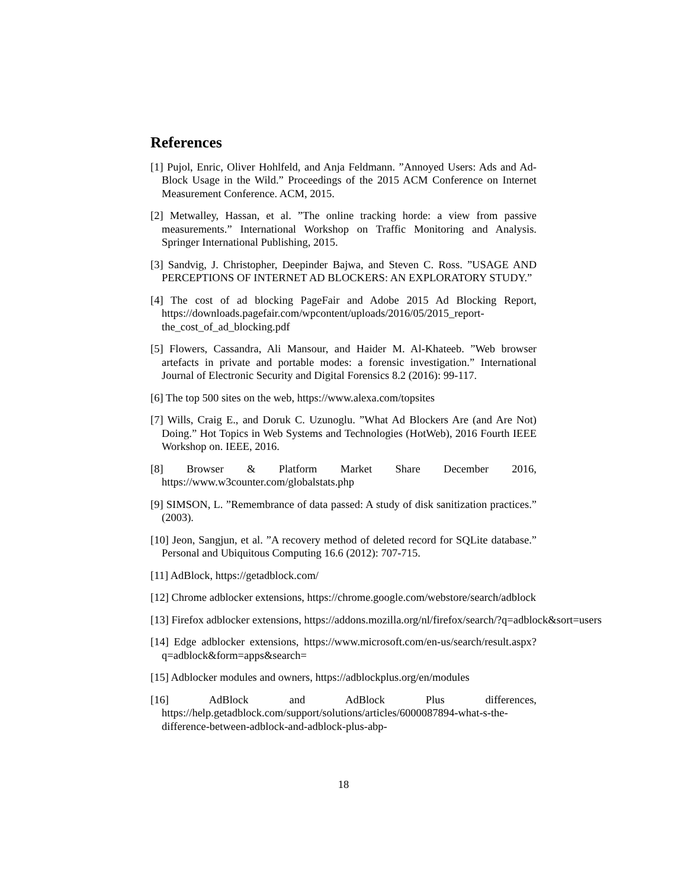References
[1] Pujol, Enric, Oliver Hohlfeld, and Anja Feldmann. ”Annoyed Users: Ads and Ad-Block Usage in the Wild.” Proceedings of the 2015 ACM Conference on Internet Measurement Conference. ACM, 2015.
[2] Metwalley, Hassan, et al. ”The online tracking horde: a view from passive measurements.” International Workshop on Traffic Monitoring and Analysis. Springer International Publishing, 2015.
[3] Sandvig, J. Christopher, Deepinder Bajwa, and Steven C. Ross. ”USAGE AND PERCEPTIONS OF INTERNET AD BLOCKERS: AN EXPLORATORY STUDY.”
[4] The cost of ad blocking PageFair and Adobe 2015 Ad Blocking Report, https://downloads.pagefair.com/wpcontent/uploads/2016/05/2015_report-the_cost_of_ad_blocking.pdf
[5] Flowers, Cassandra, Ali Mansour, and Haider M. Al-Khateeb. ”Web browser artefacts in private and portable modes: a forensic investigation.” International Journal of Electronic Security and Digital Forensics 8.2 (2016): 99-117.
[6] The top 500 sites on the web, https://www.alexa.com/topsites
[7] Wills, Craig E., and Doruk C. Uzunoglu. ”What Ad Blockers Are (and Are Not) Doing.” Hot Topics in Web Systems and Technologies (HotWeb), 2016 Fourth IEEE Workshop on. IEEE, 2016.
[8] Browser & Platform Market Share December 2016, https://www.w3counter.com/globalstats.php
[9] SIMSON, L. ”Remembrance of data passed: A study of disk sanitization practices.” (2003).
[10] Jeon, Sangjun, et al. ”A recovery method of deleted record for SQLite database.” Personal and Ubiquitous Computing 16.6 (2012): 707-715.
[11] AdBlock, https://getadblock.com/
[12] Chrome adblocker extensions, https://chrome.google.com/webstore/search/adblock
[13] Firefox adblocker extensions, https://addons.mozilla.org/nl/firefox/search/?q=adblock&sort=users
[14] Edge adblocker extensions, https://www.microsoft.com/en-us/search/result.aspx?q=adblock&form=apps&search=
[15] Adblocker modules and owners, https://adblockplus.org/en/modules
[16] AdBlock and AdBlock Plus differences, https://help.getadblock.com/support/solutions/articles/6000087894-what-s-the-difference-between-adblock-and-adblock-plus-abp-
18